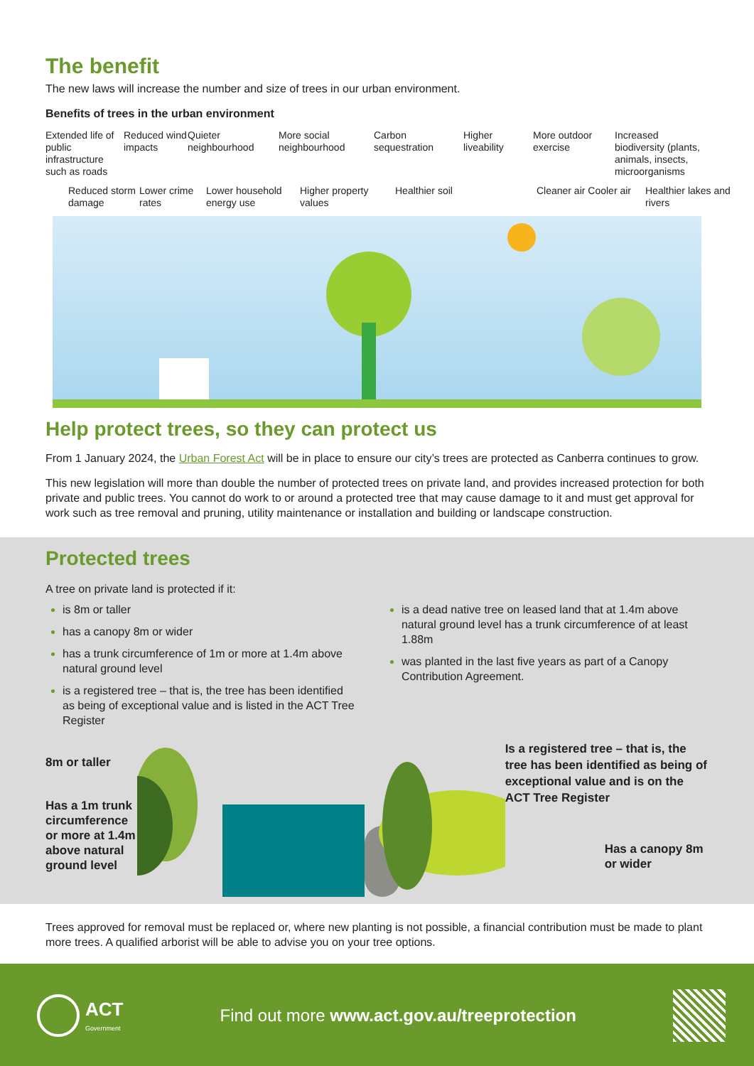The benefit
The new laws will increase the number and size of trees in our urban environment.
Benefits of trees in the urban environment
Extended life of public infrastructure such as roads
Reduced wind impacts
Quieter neighbourhood
More social neighbourhood
Carbon sequestration
Higher liveability
More outdoor exercise
Increased biodiversity (plants, animals, insects, microorganisms
Reduced storm damage
Lower crime rates
Lower household energy use
Higher property values
Healthier soil
Cleaner air Cooler air
Healthier lakes and rivers
Help protect trees, so they can protect us
From 1 January 2024, the Urban Forest Act will be in place to ensure our city’s trees are protected as Canberra continues to grow.
This new legislation will more than double the number of protected trees on private land, and provides increased protection for both private and public trees. You cannot do work to or around a protected tree that may cause damage to it and must get approval for work such as tree removal and pruning, utility maintenance or installation and building or landscape construction.
Protected trees
A tree on private land is protected if it:
is 8m or taller
has a canopy 8m or wider
has a trunk circumference of 1m or more at 1.4m above natural ground level
is a registered tree – that is, the tree has been identified as being of exceptional value and is listed in the ACT Tree Register
is a dead native tree on leased land that at 1.4m above natural ground level has a trunk circumference of at least 1.88m
was planted in the last five years as part of a Canopy Contribution Agreement.
8m or taller
Has a 1m trunk circumference or more at 1.4m above natural ground level
Is a registered tree – that is, the tree has been identified as being of exceptional value and is on the ACT Tree Register
Has a canopy 8m or wider
Trees approved for removal must be replaced or, where new planting is not possible, a financial contribution must be made to plant more trees. A qualified arborist will be able to advise you on your tree options.
ACT
Government
Find out more www.act.gov.au/treeprotection